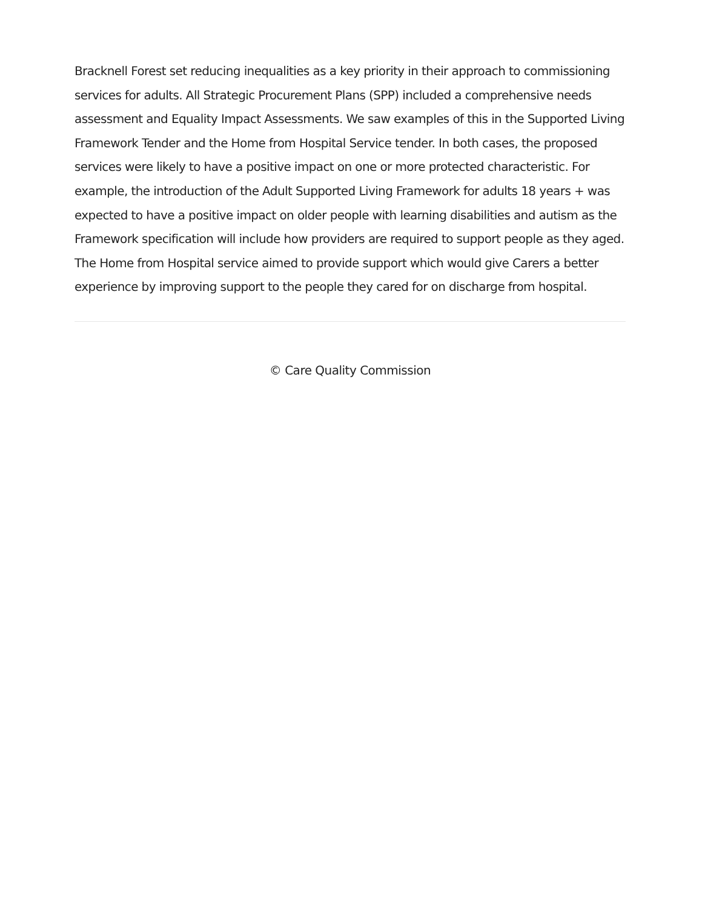Bracknell Forest set reducing inequalities as a key priority in their approach to commissioning services for adults. All Strategic Procurement Plans (SPP) included a comprehensive needs assessment and Equality Impact Assessments. We saw examples of this in the Supported Living Framework Tender and the Home from Hospital Service tender. In both cases, the proposed services were likely to have a positive impact on one or more protected characteristic. For example, the introduction of the Adult Supported Living Framework for adults 18 years + was expected to have a positive impact on older people with learning disabilities and autism as the Framework specification will include how providers are required to support people as they aged. The Home from Hospital service aimed to provide support which would give Carers a better experience by improving support to the people they cared for on discharge from hospital.
© Care Quality Commission